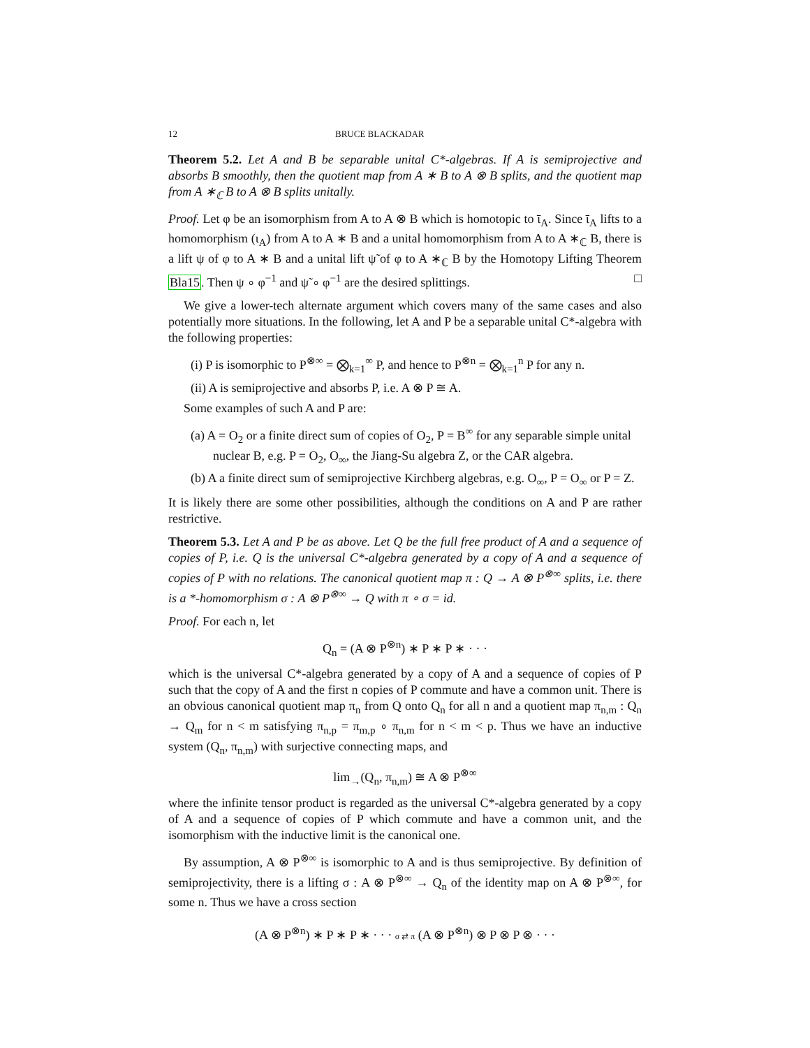12 BRUCE BLACKADAR
Theorem 5.2. Let A and B be separable unital C*-algebras. If A is semiprojective and absorbs B smoothly, then the quotient map from A ∗ B to A ⊗ B splits, and the quotient map from A ∗<sub>ℂ</sub> B to A ⊗ B splits unitally.
Proof. Let φ be an isomorphism from A to A ⊗ B which is homotopic to ῑ<sub>A</sub>. Since ῑ<sub>A</sub> lifts to a homomorphism (ι<sub>A</sub>) from A to A ∗ B and a unital homomorphism from A to A ∗<sub>ℂ</sub> B, there is a lift ψ of φ to A ∗ B and a unital lift ψ̃ of φ to A ∗<sub>ℂ</sub> B by the Homotopy Lifting Theorem Bla15. Then ψ ∘ φ<sup>−1</sup> and ψ̃ ∘ φ<sup>−1</sup> are the desired splittings. □
We give a lower-tech alternate argument which covers many of the same cases and also potentially more situations. In the following, let A and P be a separable unital C*-algebra with the following properties:
(i) P is isomorphic to P<sup>⊗∞</sup> = ⨂<sub>k=1</sub><sup>∞</sup> P, and hence to P<sup>⊗n</sup> = ⨂<sub>k=1</sub><sup>n</sup> P for any n.
(ii) A is semiprojective and absorbs P, i.e. A ⊗ P ≅ A.
Some examples of such A and P are:
(a) A = O<sub>2</sub> or a finite direct sum of copies of O<sub>2</sub>, P = B<sup>∞</sup> for any separable simple unital nuclear B, e.g. P = O<sub>2</sub>, O<sub>∞</sub>, the Jiang-Su algebra Z, or the CAR algebra.
(b) A a finite direct sum of semiprojective Kirchberg algebras, e.g. O<sub>∞</sub>, P = O<sub>∞</sub> or P = Z.
It is likely there are some other possibilities, although the conditions on A and P are rather restrictive.
Theorem 5.3. Let A and P be as above. Let Q be the full free product of A and a sequence of copies of P, i.e. Q is the universal C*-algebra generated by a copy of A and a sequence of copies of P with no relations. The canonical quotient map π : Q → A ⊗ P<sup>⊗∞</sup> splits, i.e. there is a *-homomorphism σ : A ⊗ P<sup>⊗∞</sup> → Q with π ∘ σ = id.
Proof. For each n, let
Q<sub>n</sub> = (A ⊗ P<sup>⊗n</sup>) ∗ P ∗ P ∗ · · ·
which is the universal C*-algebra generated by a copy of A and a sequence of copies of P such that the copy of A and the first n copies of P commute and have a common unit. There is an obvious canonical quotient map π<sub>n</sub> from Q onto Q<sub>n</sub> for all n and a quotient map π<sub>n,m</sub> : Q<sub>n</sub> → Q<sub>m</sub> for n < m satisfying π<sub>n,p</sub> = π<sub>m,p</sub> ∘ π<sub>n,m</sub> for n < m < p. Thus we have an inductive system (Q<sub>n</sub>, π<sub>n,m</sub>) with surjective connecting maps, and
lim<sub>→</sub>(Q<sub>n</sub>, π<sub>n,m</sub>) ≅ A ⊗ P<sup>⊗∞</sup>
where the infinite tensor product is regarded as the universal C*-algebra generated by a copy of A and a sequence of copies of P which commute and have a common unit, and the isomorphism with the inductive limit is the canonical one.
By assumption, A ⊗ P<sup>⊗∞</sup> is isomorphic to A and is thus semiprojective. By definition of semiprojectivity, there is a lifting σ : A ⊗ P<sup>⊗∞</sup> → Q<sub>n</sub> of the identity map on A ⊗ P<sup>⊗∞</sup>, for some n. Thus we have a cross section
(A ⊗ P<sup>⊗n</sup>) ∗ P ∗ P ∗ · · · σ ⇄ π (A ⊗ P<sup>⊗n</sup>) ⊗ P ⊗ P ⊗ · · ·